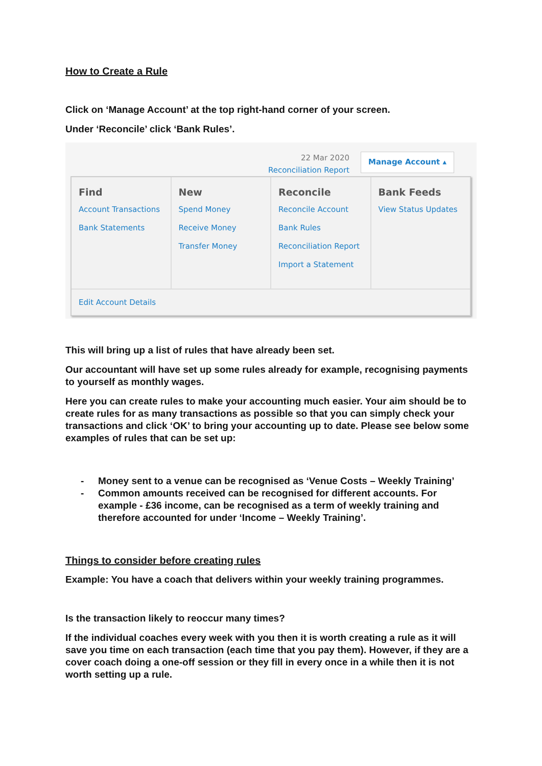How to Create a Rule
Click on ‘Manage Account’ at the top right-hand corner of your screen.
Under ‘Reconcile’ click ‘Bank Rules’.
22 Mar 2020
Reconciliation Report
Manage Account ▴
Find
Account Transactions
Bank Statements
New
Spend Money
Receive Money
Transfer Money
Reconcile
Reconcile Account
Bank Rules
Reconciliation Report
Import a Statement
Bank Feeds
View Status Updates
Edit Account Details
This will bring up a list of rules that have already been set.
Our accountant will have set up some rules already for example, recognising payments to yourself as monthly wages.
Here you can create rules to make your accounting much easier. Your aim should be to create rules for as many transactions as possible so that you can simply check your transactions and click ‘OK’ to bring your accounting up to date. Please see below some examples of rules that can be set up:
- Money sent to a venue can be recognised as ‘Venue Costs – Weekly Training’
- Common amounts received can be recognised for different accounts. For example - £36 income, can be recognised as a term of weekly training and therefore accounted for under ‘Income – Weekly Training’.
Things to consider before creating rules
Example: You have a coach that delivers within your weekly training programmes.
Is the transaction likely to reoccur many times?
If the individual coaches every week with you then it is worth creating a rule as it will save you time on each transaction (each time that you pay them). However, if they are a cover coach doing a one-off session or they fill in every once in a while then it is not worth setting up a rule.